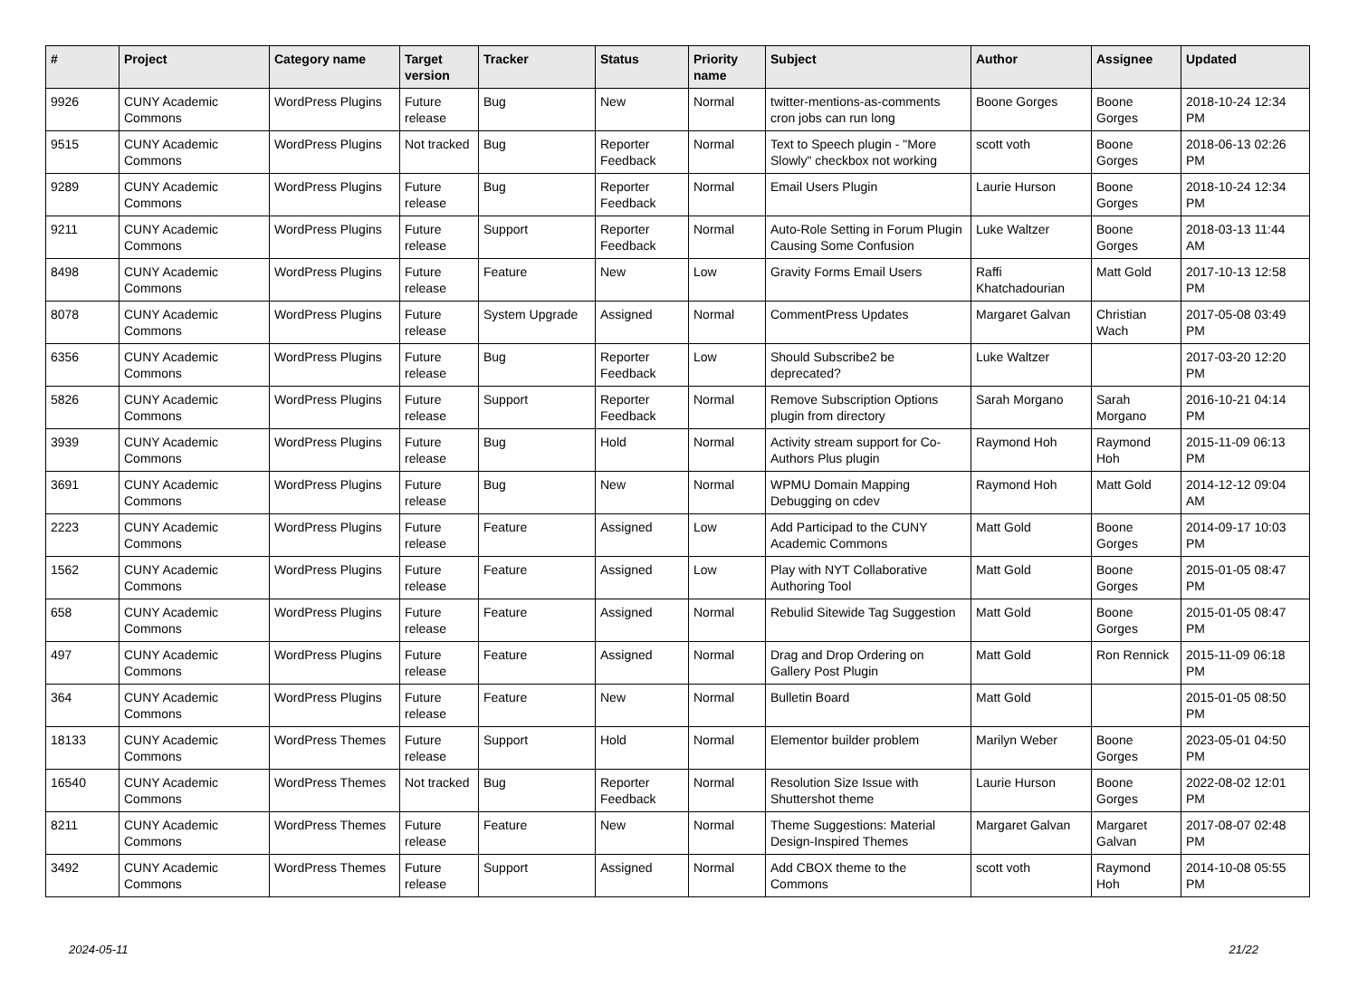| # | Project | Category name | Target version | Tracker | Status | Priority name | Subject | Author | Assignee | Updated |
| --- | --- | --- | --- | --- | --- | --- | --- | --- | --- | --- |
| 9926 | CUNY Academic Commons | WordPress Plugins | Future release | Bug | New | Normal | twitter-mentions-as-comments cron jobs can run long | Boone Gorges | Boone Gorges | 2018-10-24 12:34 PM |
| 9515 | CUNY Academic Commons | WordPress Plugins | Not tracked | Bug | Reporter Feedback | Normal | Text to Speech plugin - "More Slowly" checkbox not working | scott voth | Boone Gorges | 2018-06-13 02:26 PM |
| 9289 | CUNY Academic Commons | WordPress Plugins | Future release | Bug | Reporter Feedback | Normal | Email Users Plugin | Laurie Hurson | Boone Gorges | 2018-10-24 12:34 PM |
| 9211 | CUNY Academic Commons | WordPress Plugins | Future release | Support | Reporter Feedback | Normal | Auto-Role Setting in Forum Plugin Causing Some Confusion | Luke Waltzer | Boone Gorges | 2018-03-13 11:44 AM |
| 8498 | CUNY Academic Commons | WordPress Plugins | Future release | Feature | New | Low | Gravity Forms Email Users | Raffi Khatchadourian | Matt Gold | 2017-10-13 12:58 PM |
| 8078 | CUNY Academic Commons | WordPress Plugins | Future release | System Upgrade | Assigned | Normal | CommentPress Updates | Margaret Galvan | Christian Wach | 2017-05-08 03:49 PM |
| 6356 | CUNY Academic Commons | WordPress Plugins | Future release | Bug | Reporter Feedback | Low | Should Subscribe2 be deprecated? | Luke Waltzer | | 2017-03-20 12:20 PM |
| 5826 | CUNY Academic Commons | WordPress Plugins | Future release | Support | Reporter Feedback | Normal | Remove Subscription Options plugin from directory | Sarah Morgano | Sarah Morgano | 2016-10-21 04:14 PM |
| 3939 | CUNY Academic Commons | WordPress Plugins | Future release | Bug | Hold | Normal | Activity stream support for Co-Authors Plus plugin | Raymond Hoh | Raymond Hoh | 2015-11-09 06:13 PM |
| 3691 | CUNY Academic Commons | WordPress Plugins | Future release | Bug | New | Normal | WPMU Domain Mapping Debugging on cdev | Raymond Hoh | Matt Gold | 2014-12-12 09:04 AM |
| 2223 | CUNY Academic Commons | WordPress Plugins | Future release | Feature | Assigned | Low | Add Participad to the CUNY Academic Commons | Matt Gold | Boone Gorges | 2014-09-17 10:03 PM |
| 1562 | CUNY Academic Commons | WordPress Plugins | Future release | Feature | Assigned | Low | Play with NYT Collaborative Authoring Tool | Matt Gold | Boone Gorges | 2015-01-05 08:47 PM |
| 658 | CUNY Academic Commons | WordPress Plugins | Future release | Feature | Assigned | Normal | Rebulid Sitewide Tag Suggestion | Matt Gold | Boone Gorges | 2015-01-05 08:47 PM |
| 497 | CUNY Academic Commons | WordPress Plugins | Future release | Feature | Assigned | Normal | Drag and Drop Ordering on Gallery Post Plugin | Matt Gold | Ron Rennick | 2015-11-09 06:18 PM |
| 364 | CUNY Academic Commons | WordPress Plugins | Future release | Feature | New | Normal | Bulletin Board | Matt Gold | | 2015-01-05 08:50 PM |
| 18133 | CUNY Academic Commons | WordPress Themes | Future release | Support | Hold | Normal | Elementor builder problem | Marilyn Weber | Boone Gorges | 2023-05-01 04:50 PM |
| 16540 | CUNY Academic Commons | WordPress Themes | Not tracked | Bug | Reporter Feedback | Normal | Resolution Size Issue with Shuttershot theme | Laurie Hurson | Boone Gorges | 2022-08-02 12:01 PM |
| 8211 | CUNY Academic Commons | WordPress Themes | Future release | Feature | New | Normal | Theme Suggestions: Material Design-Inspired Themes | Margaret Galvan | Margaret Galvan | 2017-08-07 02:48 PM |
| 3492 | CUNY Academic Commons | WordPress Themes | Future release | Support | Assigned | Normal | Add CBOX theme to the Commons | scott voth | Raymond Hoh | 2014-10-08 05:55 PM |
2024-05-11 21/22